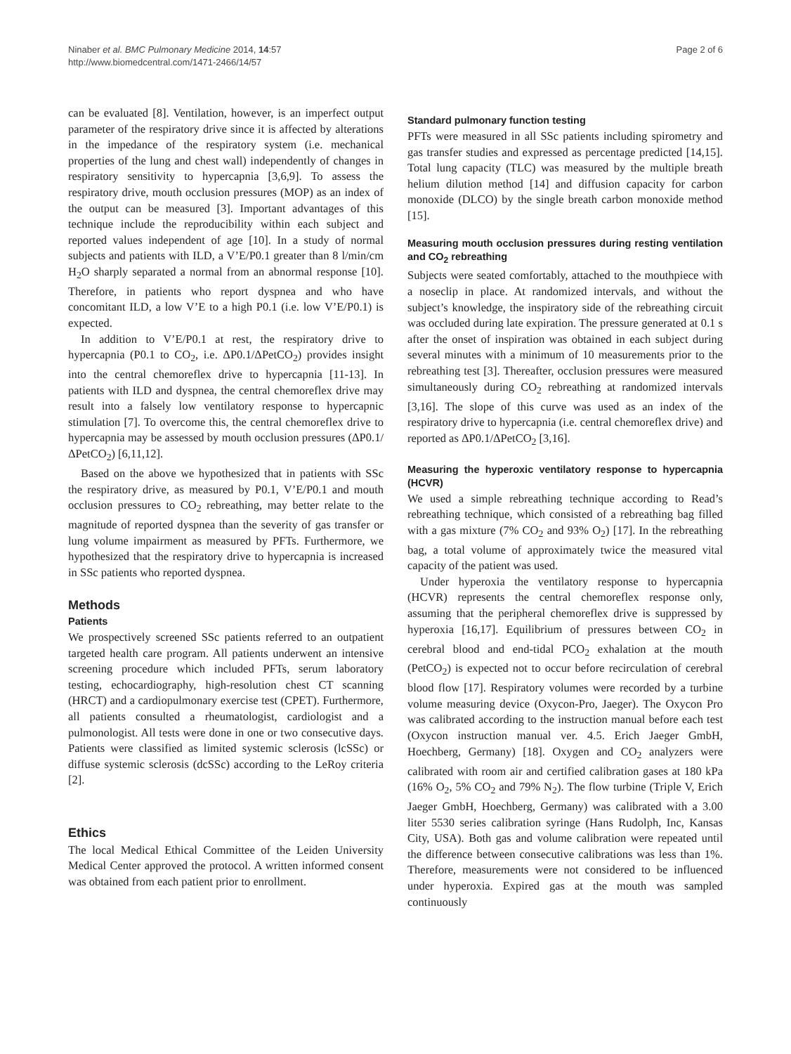Ninaber et al. BMC Pulmonary Medicine 2014, 14:57
http://www.biomedcentral.com/1471-2466/14/57
Page 2 of 6
can be evaluated [8]. Ventilation, however, is an imperfect output parameter of the respiratory drive since it is affected by alterations in the impedance of the respiratory system (i.e. mechanical properties of the lung and chest wall) independently of changes in respiratory sensitivity to hypercapnia [3,6,9]. To assess the respiratory drive, mouth occlusion pressures (MOP) as an index of the output can be measured [3]. Important advantages of this technique include the reproducibility within each subject and reported values independent of age [10]. In a study of normal subjects and patients with ILD, a V’E/P0.1 greater than 8 l/min/cm H<sub>2</sub>O sharply separated a normal from an abnormal response [10]. Therefore, in patients who report dyspnea and who have concomitant ILD, a low V’E to a high P0.1 (i.e. low V’E/P0.1) is expected.
In addition to V’E/P0.1 at rest, the respiratory drive to hypercapnia (P0.1 to CO<sub>2</sub>, i.e. ΔP0.1/ΔPetCO<sub>2</sub>) provides insight into the central chemoreflex drive to hypercapnia [11-13]. In patients with ILD and dyspnea, the central chemoreflex drive may result into a falsely low ventilatory response to hypercapnic stimulation [7]. To overcome this, the central chemoreflex drive to hypercapnia may be assessed by mouth occlusion pressures (ΔP0.1/ΔPetCO<sub>2</sub>) [6,11,12].
Based on the above we hypothesized that in patients with SSc the respiratory drive, as measured by P0.1, V’E/P0.1 and mouth occlusion pressures to CO<sub>2</sub> rebreathing, may better relate to the magnitude of reported dyspnea than the severity of gas transfer or lung volume impairment as measured by PFTs. Furthermore, we hypothesized that the respiratory drive to hypercapnia is increased in SSc patients who reported dyspnea.
Methods
Patients
We prospectively screened SSc patients referred to an outpatient targeted health care program. All patients underwent an intensive screening procedure which included PFTs, serum laboratory testing, echocardiography, high-resolution chest CT scanning (HRCT) and a cardiopulmonary exercise test (CPET). Furthermore, all patients consulted a rheumatologist, cardiologist and a pulmonologist. All tests were done in one or two consecutive days. Patients were classified as limited systemic sclerosis (lcSSc) or diffuse systemic sclerosis (dcSSc) according to the LeRoy criteria [2].
Ethics
The local Medical Ethical Committee of the Leiden University Medical Center approved the protocol. A written informed consent was obtained from each patient prior to enrollment.
Standard pulmonary function testing
PFTs were measured in all SSc patients including spirometry and gas transfer studies and expressed as percentage predicted [14,15]. Total lung capacity (TLC) was measured by the multiple breath helium dilution method [14] and diffusion capacity for carbon monoxide (DLCO) by the single breath carbon monoxide method [15].
Measuring mouth occlusion pressures during resting ventilation and CO<sub>2</sub> rebreathing
Subjects were seated comfortably, attached to the mouthpiece with a noseclip in place. At randomized intervals, and without the subject’s knowledge, the inspiratory side of the rebreathing circuit was occluded during late expiration. The pressure generated at 0.1 s after the onset of inspiration was obtained in each subject during several minutes with a minimum of 10 measurements prior to the rebreathing test [3]. Thereafter, occlusion pressures were measured simultaneously during CO<sub>2</sub> rebreathing at randomized intervals [3,16]. The slope of this curve was used as an index of the respiratory drive to hypercapnia (i.e. central chemoreflex drive) and reported as ΔP0.1/ΔPetCO<sub>2</sub> [3,16].
Measuring the hyperoxic ventilatory response to hypercapnia (HCVR)
We used a simple rebreathing technique according to Read’s rebreathing technique, which consisted of a rebreathing bag filled with a gas mixture (7% CO<sub>2</sub> and 93% O<sub>2</sub>) [17]. In the rebreathing bag, a total volume of approximately twice the measured vital capacity of the patient was used.
Under hyperoxia the ventilatory response to hypercapnia (HCVR) represents the central chemoreflex response only, assuming that the peripheral chemoreflex drive is suppressed by hyperoxia [16,17]. Equilibrium of pressures between CO<sub>2</sub> in cerebral blood and end-tidal PCO<sub>2</sub> exhalation at the mouth (PetCO<sub>2</sub>) is expected not to occur before recirculation of cerebral blood flow [17]. Respiratory volumes were recorded by a turbine volume measuring device (Oxycon-Pro, Jaeger). The Oxycon Pro was calibrated according to the instruction manual before each test (Oxycon instruction manual ver. 4.5. Erich Jaeger GmbH, Hoechberg, Germany) [18]. Oxygen and CO<sub>2</sub> analyzers were calibrated with room air and certified calibration gases at 180 kPa (16% O<sub>2</sub>, 5% CO<sub>2</sub> and 79% N<sub>2</sub>). The flow turbine (Triple V, Erich Jaeger GmbH, Hoechberg, Germany) was calibrated with a 3.00 liter 5530 series calibration syringe (Hans Rudolph, Inc, Kansas City, USA). Both gas and volume calibration were repeated until the difference between consecutive calibrations was less than 1%. Therefore, measurements were not considered to be influenced under hyperoxia. Expired gas at the mouth was sampled continuously